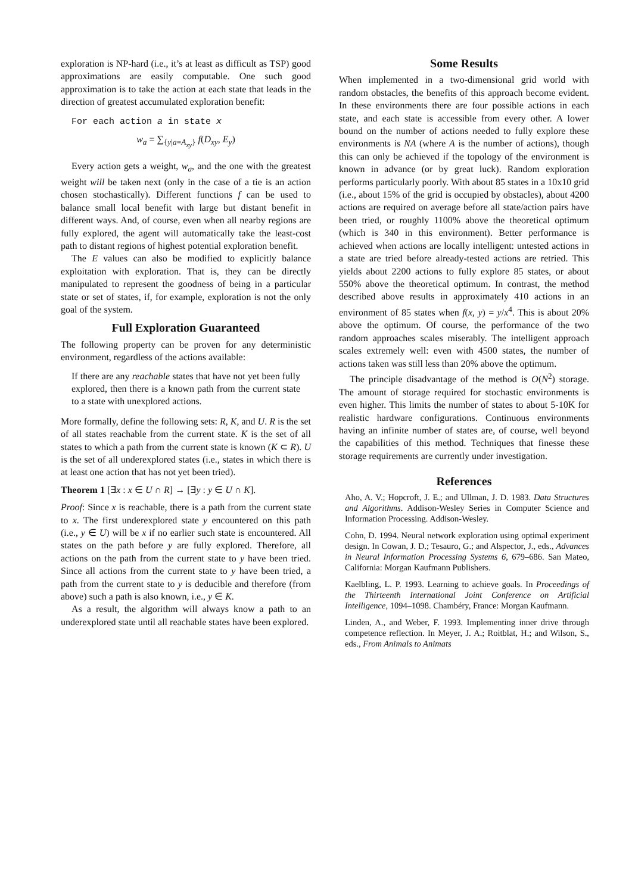exploration is NP-hard (i.e., it’s at least as difficult as TSP) good approximations are easily computable. One such good approximation is to take the action at each state that leads in the direction of greatest accumulated exploration benefit:
For each action a in state x
w<sub>a</sub> = ∑<sub>{y|a=A<sub>xy</sub>}</sub> f(D<sub>xy</sub>, E<sub>y</sub>)
Every action gets a weight, w<sub>a</sub>, and the one with the greatest weight will be taken next (only in the case of a tie is an action chosen stochastically). Different functions f can be used to balance small local benefit with large but distant benefit in different ways. And, of course, even when all nearby regions are fully explored, the agent will automatically take the least-cost path to distant regions of highest potential exploration benefit.
The E values can also be modified to explicitly balance exploitation with exploration. That is, they can be directly manipulated to represent the goodness of being in a particular state or set of states, if, for example, exploration is not the only goal of the system.
Full Exploration Guaranteed
The following property can be proven for any deterministic environment, regardless of the actions available:
If there are any reachable states that have not yet been fully explored, then there is a known path from the current state to a state with unexplored actions.
More formally, define the following sets: R, K, and U. R is the set of all states reachable from the current state. K is the set of all states to which a path from the current state is known (K ⊂ R). U is the set of all underexplored states (i.e., states in which there is at least one action that has not yet been tried).
Theorem 1 [∃x : x ∈ U ∩ R] → [∃y : y ∈ U ∩ K].
Proof: Since x is reachable, there is a path from the current state to x. The first underexplored state y encountered on this path (i.e., y ∈ U) will be x if no earlier such state is encountered. All states on the path before y are fully explored. Therefore, all actions on the path from the current state to y have been tried. Since all actions from the current state to y have been tried, a path from the current state to y is deducible and therefore (from above) such a path is also known, i.e., y ∈ K.
As a result, the algorithm will always know a path to an underexplored state until all reachable states have been explored.
Some Results
When implemented in a two-dimensional grid world with random obstacles, the benefits of this approach become evident. In these environments there are four possible actions in each state, and each state is accessible from every other. A lower bound on the number of actions needed to fully explore these environments is NA (where A is the number of actions), though this can only be achieved if the topology of the environment is known in advance (or by great luck). Random exploration performs particularly poorly. With about 85 states in a 10x10 grid (i.e., about 15% of the grid is occupied by obstacles), about 4200 actions are required on average before all state/action pairs have been tried, or roughly 1100% above the theoretical optimum (which is 340 in this environment). Better performance is achieved when actions are locally intelligent: untested actions in a state are tried before already-tested actions are retried. This yields about 2200 actions to fully explore 85 states, or about 550% above the theoretical optimum. In contrast, the method described above results in approximately 410 actions in an environment of 85 states when f(x, y) = y/x<sup>4</sup>. This is about 20% above the optimum. Of course, the performance of the two random approaches scales miserably. The intelligent approach scales extremely well: even with 4500 states, the number of actions taken was still less than 20% above the optimum.
The principle disadvantage of the method is O(N<sup>2</sup>) storage. The amount of storage required for stochastic environments is even higher. This limits the number of states to about 5-10K for realistic hardware configurations. Continuous environments having an infinite number of states are, of course, well beyond the capabilities of this method. Techniques that finesse these storage requirements are currently under investigation.
References
Aho, A. V.; Hopcroft, J. E.; and Ullman, J. D. 1983. Data Structures and Algorithms. Addison-Wesley Series in Computer Science and Information Processing. Addison-Wesley.
Cohn, D. 1994. Neural network exploration using optimal experiment design. In Cowan, J. D.; Tesauro, G.; and Alspector, J., eds., Advances in Neural Information Processing Systems 6, 679–686. San Mateo, California: Morgan Kaufmann Publishers.
Kaelbling, L. P. 1993. Learning to achieve goals. In Proceedings of the Thirteenth International Joint Conference on Artificial Intelligence, 1094–1098. Chambéry, France: Morgan Kaufmann.
Linden, A., and Weber, F. 1993. Implementing inner drive through competence reflection. In Meyer, J. A.; Roitblat, H.; and Wilson, S., eds., From Animals to Animats